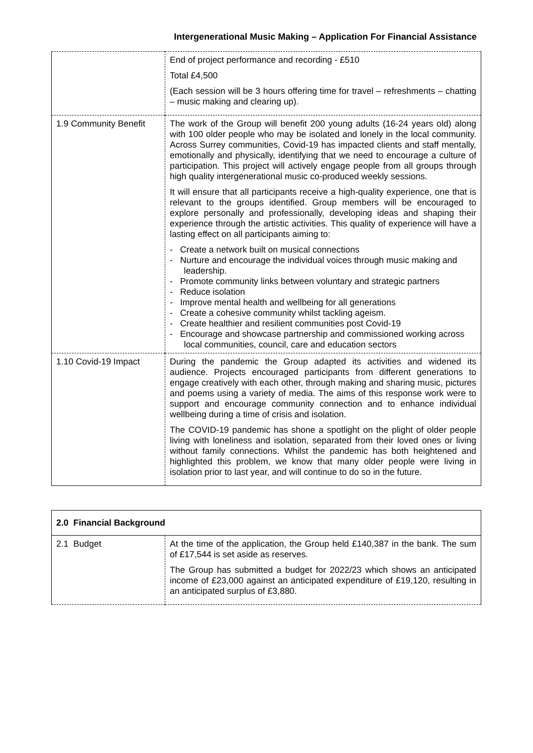Intergenerational Music Making – Application For Financial Assistance
| | End of project performance and recording - £510 Total £4,500 (Each session will be 3 hours offering time for travel – refreshments – chatting – music making and clearing up). |
| 1.9 Community Benefit | The work of the Group will benefit 200 young adults (16-24 years old) along with 100 older people who may be isolated and lonely in the local community. Across Surrey communities, Covid-19 has impacted clients and staff mentally, emotionally and physically, identifying that we need to encourage a culture of participation. This project will actively engage people from all groups through high quality intergenerational music co-produced weekly sessions. It will ensure that all participants receive a high-quality experience, one that is relevant to the groups identified. Group members will be encouraged to explore personally and professionally, developing ideas and shaping their experience through the artistic activities. This quality of experience will have a lasting effect on all participants aiming to: - Create a network built on musical connections - Nurture and encourage the individual voices through music making and leadership. - Promote community links between voluntary and strategic partners - Reduce isolation - Improve mental health and wellbeing for all generations - Create a cohesive community whilst tackling ageism. - Create healthier and resilient communities post Covid-19 - Encourage and showcase partnership and commissioned working across local communities, council, care and education sectors |
| 1.10 Covid-19 Impact | During the pandemic the Group adapted its activities and widened its audience. Projects encouraged participants from different generations to engage creatively with each other, through making and sharing music, pictures and poems using a variety of media. The aims of this response work were to support and encourage community connection and to enhance individual wellbeing during a time of crisis and isolation. The COVID-19 pandemic has shone a spotlight on the plight of older people living with loneliness and isolation, separated from their loved ones or living without family connections. Whilst the pandemic has both heightened and highlighted this problem, we know that many older people were living in isolation prior to last year, and will continue to do so in the future. |
| 2.0 Financial Background | |
| 2.1 Budget | At the time of the application, the Group held £140,387 in the bank. The sum of £17,544 is set aside as reserves. The Group has submitted a budget for 2022/23 which shows an anticipated income of £23,000 against an anticipated expenditure of £19,120, resulting in an anticipated surplus of £3,880. |